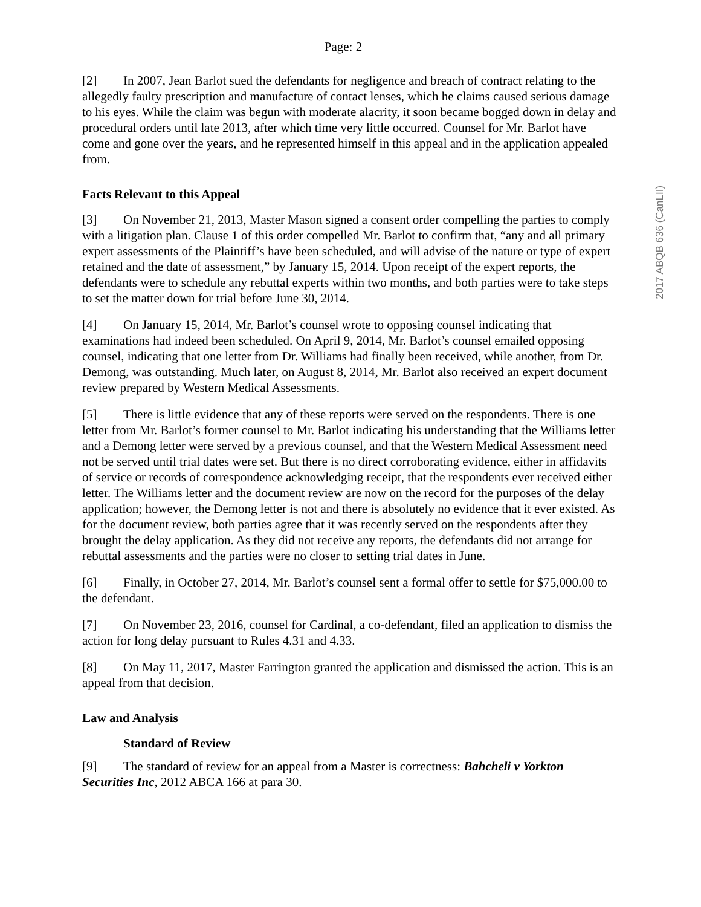Page: 2
[2] In 2007, Jean Barlot sued the defendants for negligence and breach of contract relating to the allegedly faulty prescription and manufacture of contact lenses, which he claims caused serious damage to his eyes. While the claim was begun with moderate alacrity, it soon became bogged down in delay and procedural orders until late 2013, after which time very little occurred. Counsel for Mr. Barlot have come and gone over the years, and he represented himself in this appeal and in the application appealed from.
Facts Relevant to this Appeal
[3] On November 21, 2013, Master Mason signed a consent order compelling the parties to comply with a litigation plan. Clause 1 of this order compelled Mr. Barlot to confirm that, “any and all primary expert assessments of the Plaintiff’s have been scheduled, and will advise of the nature or type of expert retained and the date of assessment,” by January 15, 2014. Upon receipt of the expert reports, the defendants were to schedule any rebuttal experts within two months, and both parties were to take steps to set the matter down for trial before June 30, 2014.
[4] On January 15, 2014, Mr. Barlot’s counsel wrote to opposing counsel indicating that examinations had indeed been scheduled. On April 9, 2014, Mr. Barlot’s counsel emailed opposing counsel, indicating that one letter from Dr. Williams had finally been received, while another, from Dr. Demong, was outstanding. Much later, on August 8, 2014, Mr. Barlot also received an expert document review prepared by Western Medical Assessments.
[5] There is little evidence that any of these reports were served on the respondents. There is one letter from Mr. Barlot’s former counsel to Mr. Barlot indicating his understanding that the Williams letter and a Demong letter were served by a previous counsel, and that the Western Medical Assessment need not be served until trial dates were set. But there is no direct corroborating evidence, either in affidavits of service or records of correspondence acknowledging receipt, that the respondents ever received either letter. The Williams letter and the document review are now on the record for the purposes of the delay application; however, the Demong letter is not and there is absolutely no evidence that it ever existed. As for the document review, both parties agree that it was recently served on the respondents after they brought the delay application. As they did not receive any reports, the defendants did not arrange for rebuttal assessments and the parties were no closer to setting trial dates in June.
[6] Finally, in October 27, 2014, Mr. Barlot’s counsel sent a formal offer to settle for $75,000.00 to the defendant.
[7] On November 23, 2016, counsel for Cardinal, a co-defendant, filed an application to dismiss the action for long delay pursuant to Rules 4.31 and 4.33.
[8] On May 11, 2017, Master Farrington granted the application and dismissed the action. This is an appeal from that decision.
Law and Analysis
Standard of Review
[9] The standard of review for an appeal from a Master is correctness: Bahcheli v Yorkton Securities Inc, 2012 ABCA 166 at para 30.
2017 ABQB 636 (CanLII)